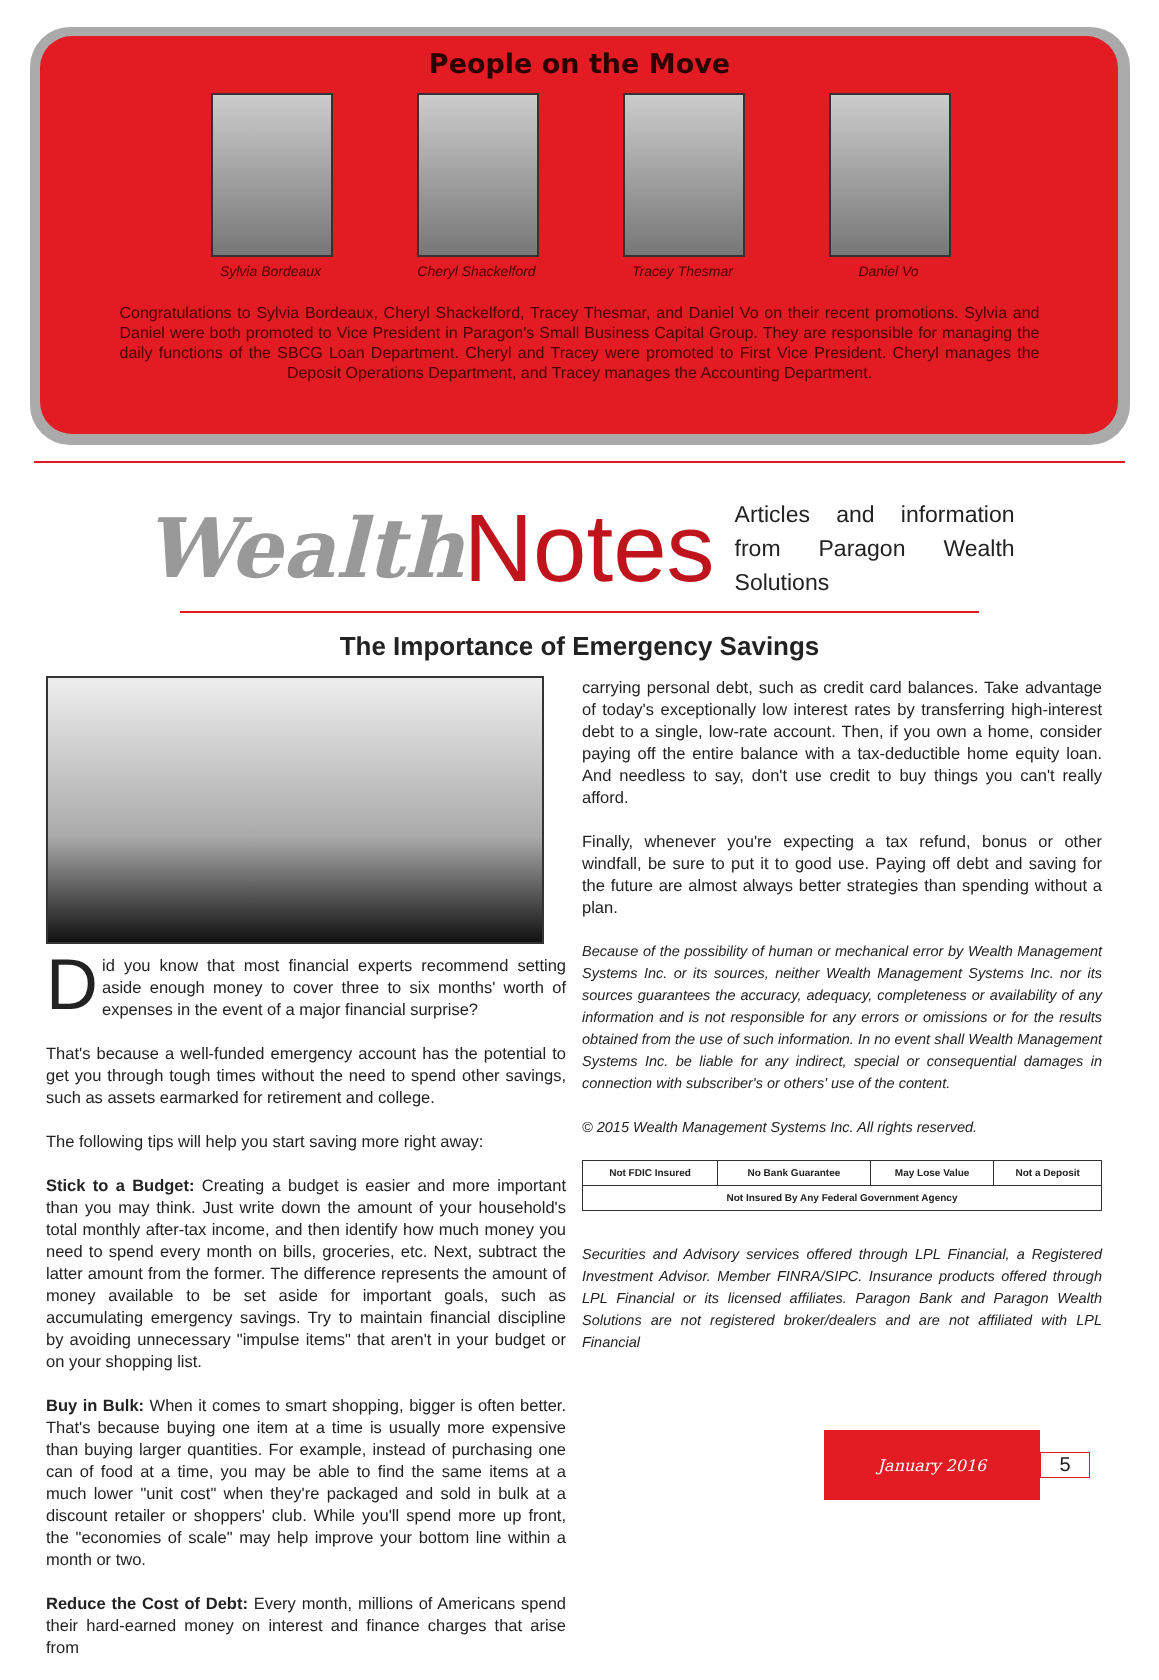People on the Move
Sylvia Bordeaux
Cheryl Shackelford
Tracey Thesmar
Daniel Vo
Congratulations to Sylvia Bordeaux, Cheryl Shackelford, Tracey Thesmar, and Daniel Vo on their recent promotions. Sylvia and Daniel were both promoted to Vice President in Paragon's Small Business Capital Group. They are responsible for managing the daily functions of the SBCG Loan Department. Cheryl and Tracey were promoted to First Vice President. Cheryl manages the Deposit Operations Department, and Tracey manages the Accounting Department.
Wealth Notes Articles and information from Paragon Wealth Solutions
The Importance of Emergency Savings
Did you know that most financial experts recommend setting aside enough money to cover three to six months' worth of expenses in the event of a major financial surprise?
That's because a well-funded emergency account has the potential to get you through tough times without the need to spend other savings, such as assets earmarked for retirement and college.
The following tips will help you start saving more right away:
Stick to a Budget: Creating a budget is easier and more important than you may think. Just write down the amount of your household's total monthly after-tax income, and then identify how much money you need to spend every month on bills, groceries, etc. Next, subtract the latter amount from the former. The difference represents the amount of money available to be set aside for important goals, such as accumulating emergency savings. Try to maintain financial discipline by avoiding unnecessary "impulse items" that aren't in your budget or on your shopping list.
Buy in Bulk: When it comes to smart shopping, bigger is often better. That's because buying one item at a time is usually more expensive than buying larger quantities. For example, instead of purchasing one can of food at a time, you may be able to find the same items at a much lower "unit cost" when they're packaged and sold in bulk at a discount retailer or shoppers' club. While you'll spend more up front, the "economies of scale" may help improve your bottom line within a month or two.
Reduce the Cost of Debt: Every month, millions of Americans spend their hard-earned money on interest and finance charges that arise from
carrying personal debt, such as credit card balances. Take advantage of today's exceptionally low interest rates by transferring high-interest debt to a single, low-rate account. Then, if you own a home, consider paying off the entire balance with a tax-deductible home equity loan. And needless to say, don't use credit to buy things you can't really afford.
Finally, whenever you're expecting a tax refund, bonus or other windfall, be sure to put it to good use. Paying off debt and saving for the future are almost always better strategies than spending without a plan.
Because of the possibility of human or mechanical error by Wealth Management Systems Inc. or its sources, neither Wealth Management Systems Inc. nor its sources guarantees the accuracy, adequacy, completeness or availability of any information and is not responsible for any errors or omissions or for the results obtained from the use of such information. In no event shall Wealth Management Systems Inc. be liable for any indirect, special or consequential damages in connection with subscriber's or others' use of the content.
© 2015 Wealth Management Systems Inc. All rights reserved.
| Not FDIC Insured | No Bank Guarantee | May Lose Value | Not a Deposit |
| Not Insured By Any Federal Government Agency | | | |
Securities and Advisory services offered through LPL Financial, a Registered Investment Advisor. Member FINRA/SIPC. Insurance products offered through LPL Financial or its licensed affiliates. Paragon Bank and Paragon Wealth Solutions are not registered broker/dealers and are not affiliated with LPL Financial
January 2016
5